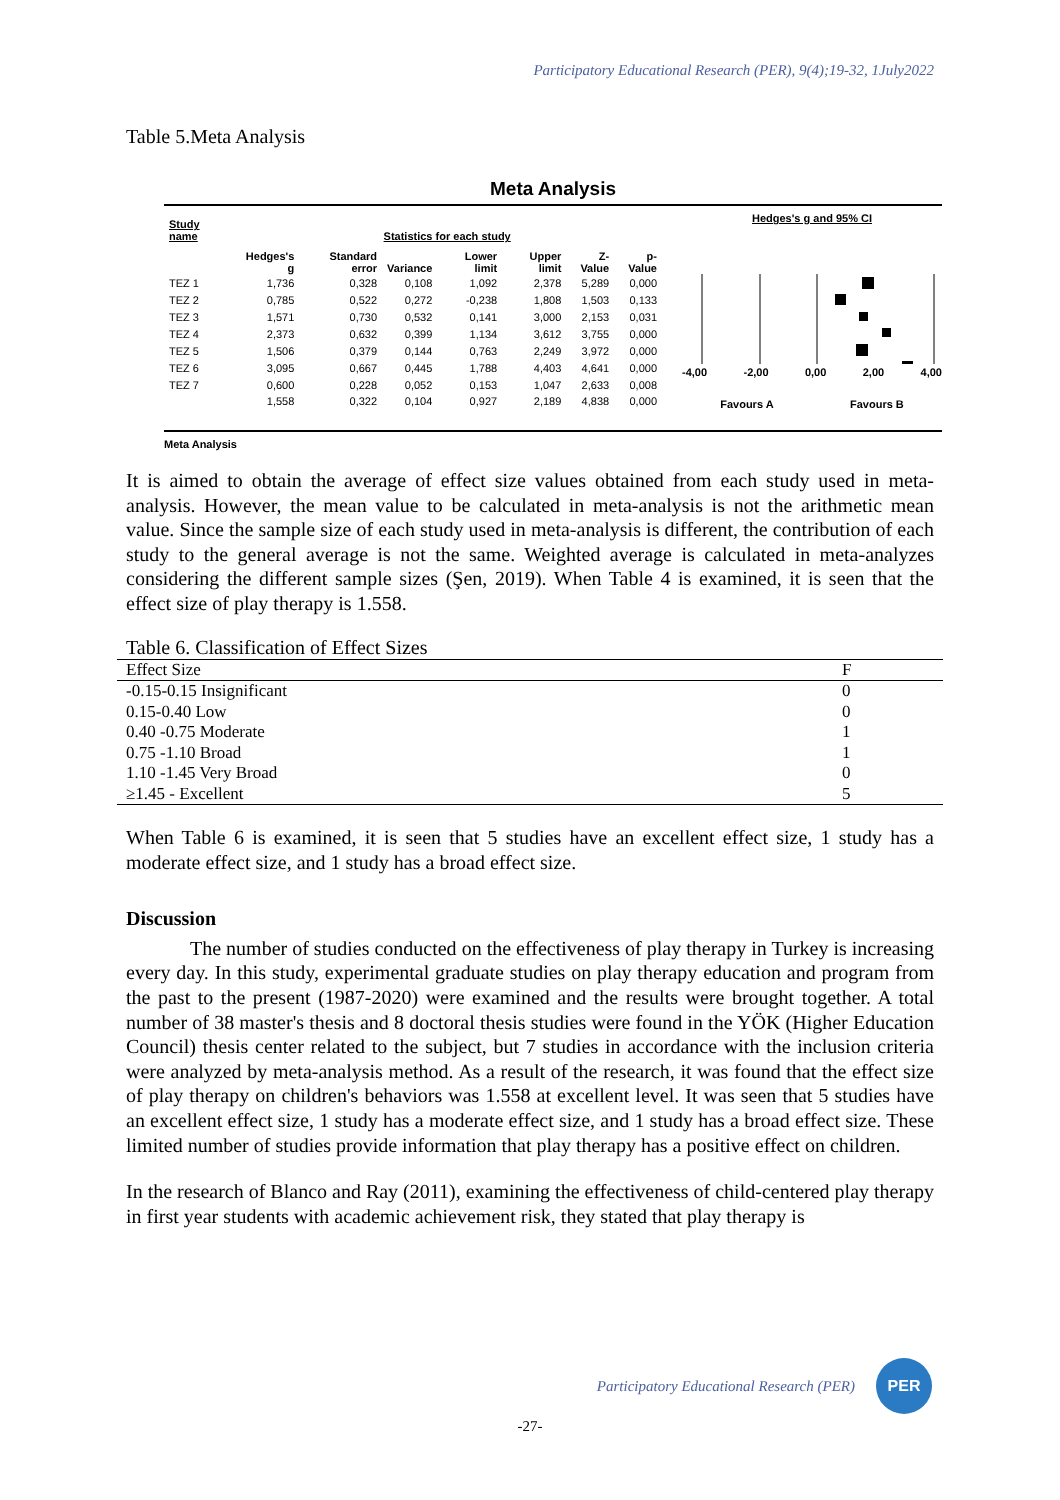Participatory Educational Research (PER), 9(4);19-32, 1July2022
Table 5.Meta Analysis
Meta Analysis
| Study name | Statistics for each study | | | | | | |
| --- | --- | --- | --- | --- | --- | --- | --- |
| | Hedges's g | Standard error | Variance | Lower limit | Upper limit | Z-Value | p-Value |
| TEZ 1 | 1,736 | 0,328 | 0,108 | 1,092 | 2,378 | 5,289 | 0,000 |
| TEZ 2 | 0,785 | 0,522 | 0,272 | -0,238 | 1,808 | 1,503 | 0,133 |
| TEZ 3 | 1,571 | 0,730 | 0,532 | 0,141 | 3,000 | 2,153 | 0,031 |
| TEZ 4 | 2,373 | 0,632 | 0,399 | 1,134 | 3,612 | 3,755 | 0,000 |
| TEZ 5 | 1,506 | 0,379 | 0,144 | 0,763 | 2,249 | 3,972 | 0,000 |
| TEZ 6 | 3,095 | 0,667 | 0,445 | 1,788 | 4,403 | 4,641 | 0,000 |
| TEZ 7 | 0,600 | 0,228 | 0,052 | 0,153 | 1,047 | 2,633 | 0,008 |
| | 1,558 | 0,322 | 0,104 | 0,927 | 2,189 | 4,838 | 0,000 |
Hedges's g and 95% CI
-4,00 -2,00 0,00 2,00 4,00
Favours A Favours B
Meta Analysis
It is aimed to obtain the average of effect size values obtained from each study used in meta-analysis. However, the mean value to be calculated in meta-analysis is not the arithmetic mean value. Since the sample size of each study used in meta-analysis is different, the contribution of each study to the general average is not the same. Weighted average is calculated in meta-analyzes considering the different sample sizes (Şen, 2019). When Table 4 is examined, it is seen that the effect size of play therapy is 1.558.
Table 6. Classification of Effect Sizes
| Effect Size | F |
| -0.15-0.15 Insignificant | 0 |
| 0.15-0.40 Low | 0 |
| 0.40 -0.75 Moderate | 1 |
| 0.75 -1.10 Broad | 1 |
| 1.10 -1.45 Very Broad | 0 |
| ≥1.45 - Excellent | 5 |
When Table 6 is examined, it is seen that 5 studies have an excellent effect size, 1 study has a moderate effect size, and 1 study has a broad effect size.
Discussion
The number of studies conducted on the effectiveness of play therapy in Turkey is increasing every day. In this study, experimental graduate studies on play therapy education and program from the past to the present (1987-2020) were examined and the results were brought together. A total number of 38 master's thesis and 8 doctoral thesis studies were found in the YÖK (Higher Education Council) thesis center related to the subject, but 7 studies in accordance with the inclusion criteria were analyzed by meta-analysis method. As a result of the research, it was found that the effect size of play therapy on children's behaviors was 1.558 at excellent level. It was seen that 5 studies have an excellent effect size, 1 study has a moderate effect size, and 1 study has a broad effect size. These limited number of studies provide information that play therapy has a positive effect on children.
In the research of Blanco and Ray (2011), examining the effectiveness of child-centered play therapy in first year students with academic achievement risk, they stated that play therapy is
Participatory Educational Research (PER)
PER
-27-